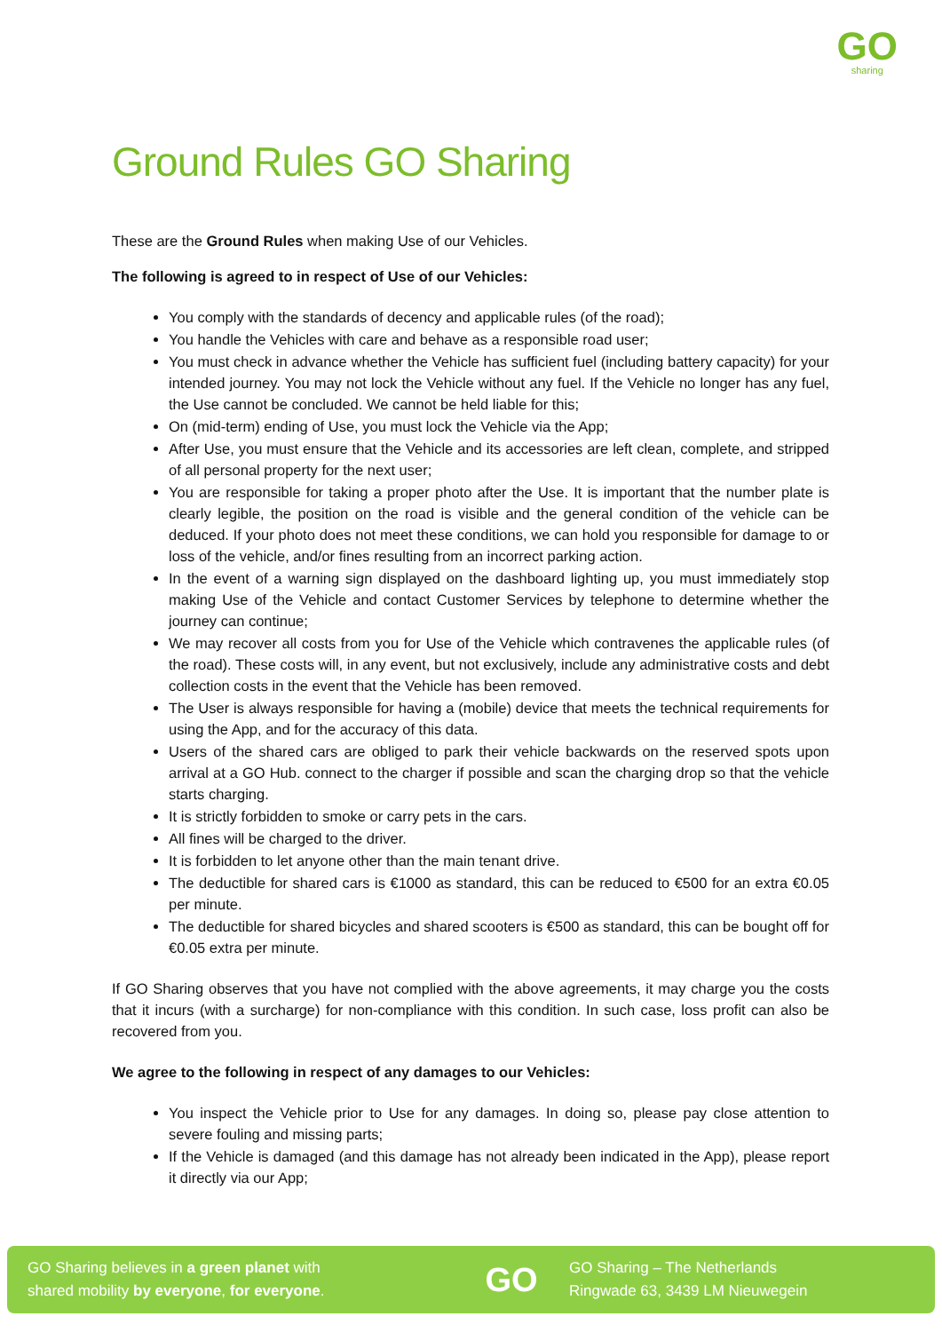GO
sharing
Ground Rules GO Sharing
These are the Ground Rules when making Use of our Vehicles.
The following is agreed to in respect of Use of our Vehicles:
You comply with the standards of decency and applicable rules (of the road);
You handle the Vehicles with care and behave as a responsible road user;
You must check in advance whether the Vehicle has sufficient fuel (including battery capacity) for your intended journey. You may not lock the Vehicle without any fuel. If the Vehicle no longer has any fuel, the Use cannot be concluded. We cannot be held liable for this;
On (mid-term) ending of Use, you must lock the Vehicle via the App;
After Use, you must ensure that the Vehicle and its accessories are left clean, complete, and stripped of all personal property for the next user;
You are responsible for taking a proper photo after the Use. It is important that the number plate is clearly legible, the position on the road is visible and the general condition of the vehicle can be deduced. If your photo does not meet these conditions, we can hold you responsible for damage to or loss of the vehicle, and/or fines resulting from an incorrect parking action.
In the event of a warning sign displayed on the dashboard lighting up, you must immediately stop making Use of the Vehicle and contact Customer Services by telephone to determine whether the journey can continue;
We may recover all costs from you for Use of the Vehicle which contravenes the applicable rules (of the road). These costs will, in any event, but not exclusively, include any administrative costs and debt collection costs in the event that the Vehicle has been removed.
The User is always responsible for having a (mobile) device that meets the technical requirements for using the App, and for the accuracy of this data.
Users of the shared cars are obliged to park their vehicle backwards on the reserved spots upon arrival at a GO Hub. connect to the charger if possible and scan the charging drop so that the vehicle starts charging.
It is strictly forbidden to smoke or carry pets in the cars.
All fines will be charged to the driver.
It is forbidden to let anyone other than the main tenant drive.
The deductible for shared cars is €1000 as standard, this can be reduced to €500 for an extra €0.05 per minute.
The deductible for shared bicycles and shared scooters is €500 as standard, this can be bought off for €0.05 extra per minute.
If GO Sharing observes that you have not complied with the above agreements, it may charge you the costs that it incurs (with a surcharge) for non-compliance with this condition. In such case, loss profit can also be recovered from you.
We agree to the following in respect of any damages to our Vehicles:
You inspect the Vehicle prior to Use for any damages. In doing so, please pay close attention to severe fouling and missing parts;
If the Vehicle is damaged (and this damage has not already been indicated in the App), please report it directly via our App;
GO Sharing believes in a green planet with
shared mobility by everyone, for everyone.
GO
GO Sharing – The Netherlands
Ringwade 63, 3439 LM Nieuwegein